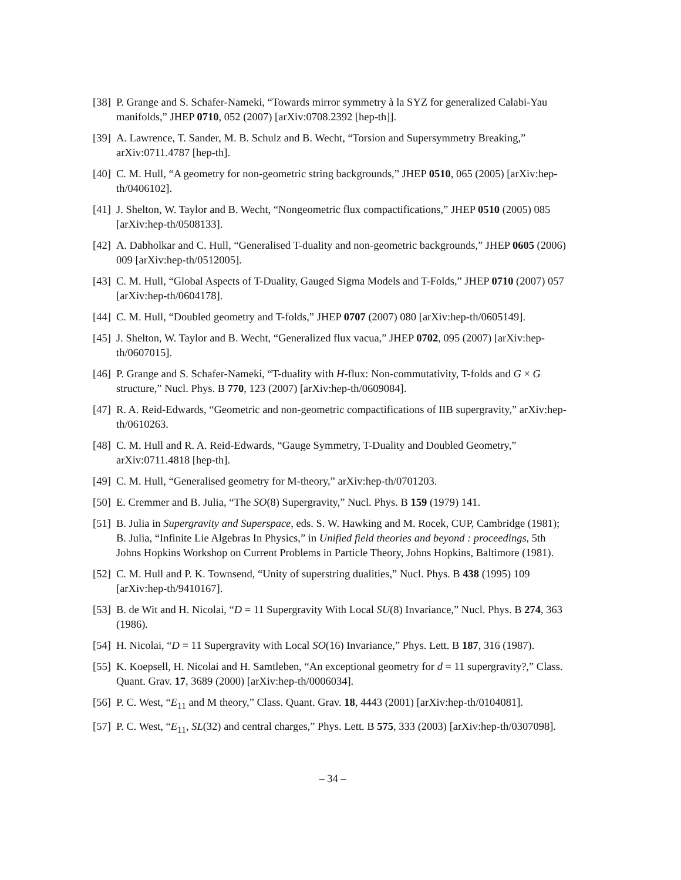[38]
P. Grange and S. Schafer-Nameki, “Towards mirror symmetry à la SYZ for generalized Calabi-Yau manifolds,” JHEP 0710, 052 (2007) [arXiv:0708.2392 [hep-th]].
[39]
A. Lawrence, T. Sander, M. B. Schulz and B. Wecht, “Torsion and Supersymmetry Breaking,” arXiv:0711.4787 [hep-th].
[40]
C. M. Hull, “A geometry for non-geometric string backgrounds,” JHEP 0510, 065 (2005) [arXiv:hep-th/0406102].
[41]
J. Shelton, W. Taylor and B. Wecht, “Nongeometric flux compactifications,” JHEP 0510 (2005) 085 [arXiv:hep-th/0508133].
[42]
A. Dabholkar and C. Hull, “Generalised T-duality and non-geometric backgrounds,” JHEP 0605 (2006) 009 [arXiv:hep-th/0512005].
[43]
C. M. Hull, “Global Aspects of T-Duality, Gauged Sigma Models and T-Folds,” JHEP 0710 (2007) 057 [arXiv:hep-th/0604178].
[44]
C. M. Hull, “Doubled geometry and T-folds,” JHEP 0707 (2007) 080 [arXiv:hep-th/0605149].
[45]
J. Shelton, W. Taylor and B. Wecht, “Generalized flux vacua,” JHEP 0702, 095 (2007) [arXiv:hep-th/0607015].
[46]
P. Grange and S. Schafer-Nameki, “T-duality with H-flux: Non-commutativity, T-folds and G × G structure,” Nucl. Phys. B 770, 123 (2007) [arXiv:hep-th/0609084].
[47]
R. A. Reid-Edwards, “Geometric and non-geometric compactifications of IIB supergravity,” arXiv:hep-th/0610263.
[48]
C. M. Hull and R. A. Reid-Edwards, “Gauge Symmetry, T-Duality and Doubled Geometry,” arXiv:0711.4818 [hep-th].
[49]
C. M. Hull, “Generalised geometry for M-theory,” arXiv:hep-th/0701203.
[50]
E. Cremmer and B. Julia, “The SO(8) Supergravity,” Nucl. Phys. B 159 (1979) 141.
[51]
B. Julia in Supergravity and Superspace, eds. S. W. Hawking and M. Rocek, CUP, Cambridge (1981);
B. Julia, “Infinite Lie Algebras In Physics,” in Unified field theories and beyond : proceedings, 5th Johns Hopkins Workshop on Current Problems in Particle Theory, Johns Hopkins, Baltimore (1981).
[52]
C. M. Hull and P. K. Townsend, “Unity of superstring dualities,” Nucl. Phys. B 438 (1995) 109 [arXiv:hep-th/9410167].
[53]
B. de Wit and H. Nicolai, “D = 11 Supergravity With Local SU(8) Invariance,” Nucl. Phys. B 274, 363 (1986).
[54]
H. Nicolai, “D = 11 Supergravity with Local SO(16) Invariance,” Phys. Lett. B 187, 316 (1987).
[55]
K. Koepsell, H. Nicolai and H. Samtleben, “An exceptional geometry for d = 11 supergravity?,” Class. Quant. Grav. 17, 3689 (2000) [arXiv:hep-th/0006034].
[56]
P. C. West, “E<sub>11</sub> and M theory,” Class. Quant. Grav. 18, 4443 (2001) [arXiv:hep-th/0104081].
[57]
P. C. West, “E<sub>11</sub>, SL(32) and central charges,” Phys. Lett. B 575, 333 (2003) [arXiv:hep-th/0307098].
– 34 –